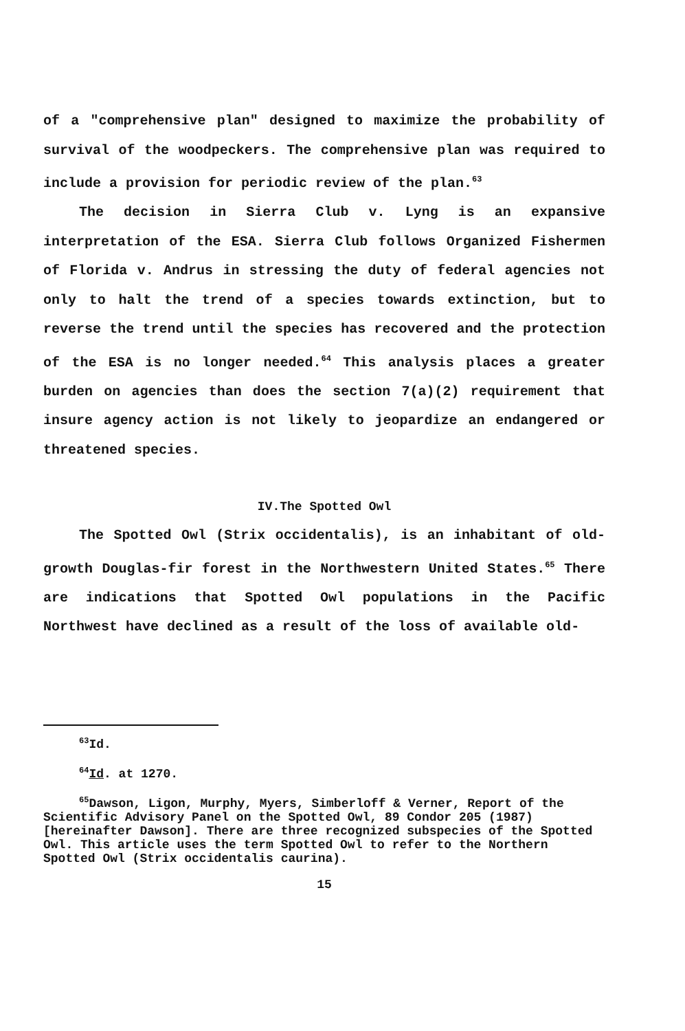of a "comprehensive plan" designed to maximize the probability of survival of the woodpeckers. The comprehensive plan was required to include a provision for periodic review of the plan.<sup>63</sup>
The decision in Sierra Club v. Lyng is an expansive interpretation of the ESA. Sierra Club follows Organized Fishermen of Florida v. Andrus in stressing the duty of federal agencies not only to halt the trend of a species towards extinction, but to reverse the trend until the species has recovered and the protection of the ESA is no longer needed.<sup>64</sup> This analysis places a greater burden on agencies than does the section 7(a)(2) requirement that insure agency action is not likely to jeopardize an endangered or threatened species.
IV.The Spotted Owl
The Spotted Owl (Strix occidentalis), is an inhabitant of old-growth Douglas-fir forest in the Northwestern United States.<sup>65</sup> There are indications that Spotted Owl populations in the Pacific Northwest have declined as a result of the loss of available old-
<sup>63</sup> Id.
<sup>64</sup> Id. at 1270.
<sup>65</sup> Dawson, Ligon, Murphy, Myers, Simberloff & Verner, Report of the Scientific Advisory Panel on the Spotted Owl, 89 Condor 205 (1987)[hereinafter Dawson]. There are three recognized subspecies of the Spotted Owl. This article uses the term Spotted Owl to refer to the Northern Spotted Owl (Strix occidentalis caurina).
15